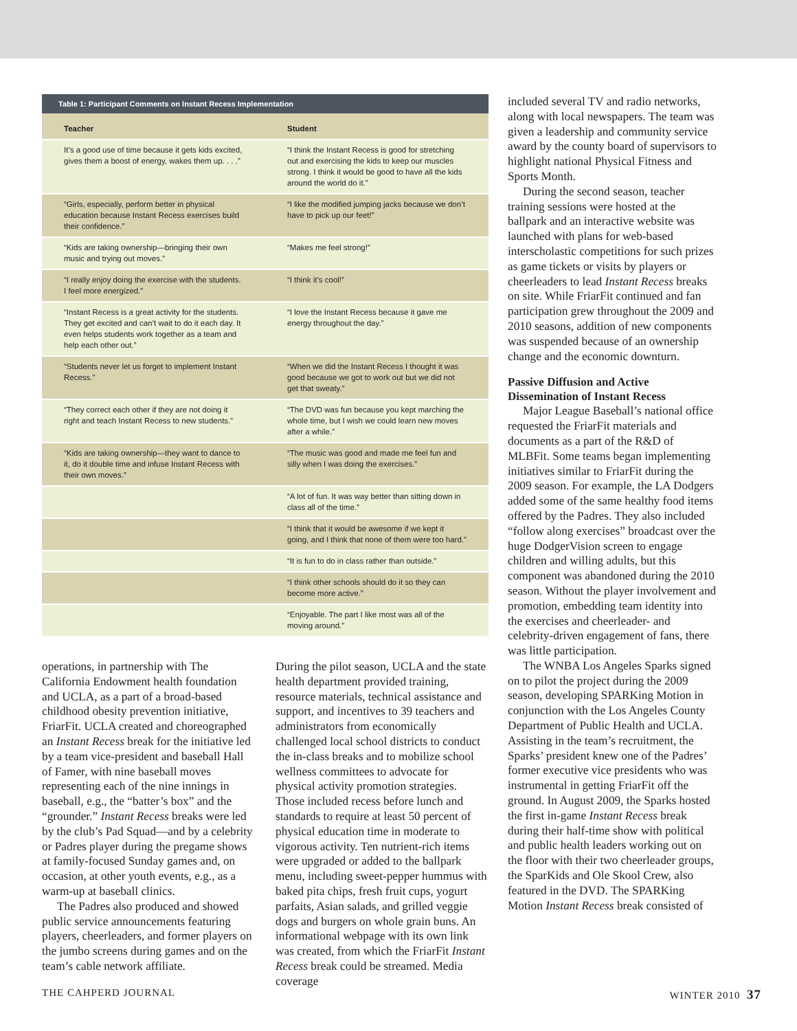Table 1: Participant Comments on Instant Recess Implementation
| Teacher | Student |
| --- | --- |
| It’s a good use of time because it gets kids excited, gives them a boost of energy, wakes them up. . . .” | “I think the Instant Recess is good for stretching out and exercising the kids to keep our muscles strong. I think it would be good to have all the kids around the world do it.” |
| “Girls, especially, perform better in physical education because Instant Recess exercises build their confidence.” | “I like the modified jumping jacks because we don’t have to pick up our feet!” |
| “Kids are taking ownership—bringing their own music and trying out moves.” | “Makes me feel strong!” |
| “I really enjoy doing the exercise with the students. I feel more energized.” | “I think it’s cool!” |
| “Instant Recess is a great activity for the students. They get excited and can’t wait to do it each day. It even helps students work together as a team and help each other out.” | “I love the Instant Recess because it gave me energy throughout the day.” |
| “Students never let us forget to implement Instant Recess.” | “When we did the Instant Recess I thought it was good because we got to work out but we did not get that sweaty.” |
| “They correct each other if they are not doing it right and teach Instant Recess to new students.” | “The DVD was fun because you kept marching the whole time, but I wish we could learn new moves after a while.” |
| “Kids are taking ownership—they want to dance to it, do it double time and infuse Instant Recess with their own moves.” | “The music was good and made me feel fun and silly when I was doing the exercises.” |
| | “A lot of fun. It was way better than sitting down in class all of the time.” |
| | “I think that it would be awesome if we kept it going, and I think that none of them were too hard.” |
| | “It is fun to do in class rather than outside.” |
| | “I think other schools should do it so they can become more active.” |
| | “Enjoyable. The part I like most was all of the moving around.” |
operations, in partnership with The California Endowment health foundation and UCLA, as a part of a broad-based childhood obesity prevention initiative, FriarFit. UCLA created and choreographed an Instant Recess break for the initiative led by a team vice-president and baseball Hall of Famer, with nine baseball moves representing each of the nine innings in baseball, e.g., the “batter’s box” and the “grounder.” Instant Recess breaks were led by the club’s Pad Squad—and by a celebrity or Padres player during the pregame shows at family-focused Sunday games and, on occasion, at other youth events, e.g., as a warm-up at baseball clinics.
The Padres also produced and showed public service announcements featuring players, cheerleaders, and former players on the jumbo screens during games and on the team’s cable network affiliate.
During the pilot season, UCLA and the state health department provided training, resource materials, technical assistance and support, and incentives to 39 teachers and administrators from economically challenged local school districts to conduct the in-class breaks and to mobilize school wellness committees to advocate for physical activity promotion strategies. Those included recess before lunch and standards to require at least 50 percent of physical education time in moderate to vigorous activity. Ten nutrient-rich items were upgraded or added to the ballpark menu, including sweet-pepper hummus with baked pita chips, fresh fruit cups, yogurt parfaits, Asian salads, and grilled veggie dogs and burgers on whole grain buns. An informational webpage with its own link was created, from which the FriarFit Instant Recess break could be streamed. Media coverage
included several TV and radio networks, along with local newspapers. The team was given a leadership and community service award by the county board of supervisors to highlight national Physical Fitness and Sports Month.
During the second season, teacher training sessions were hosted at the ballpark and an interactive website was launched with plans for web-based interscholastic competitions for such prizes as game tickets or visits by players or cheerleaders to lead Instant Recess breaks on site. While FriarFit continued and fan participation grew throughout the 2009 and 2010 seasons, addition of new components was suspended because of an ownership change and the economic downturn.
Passive Diffusion and Active Dissemination of Instant Recess
Major League Baseball’s national office requested the FriarFit materials and documents as a part of the R&D of MLBFit. Some teams began implementing initiatives similar to FriarFit during the 2009 season. For example, the LA Dodgers added some of the same healthy food items offered by the Padres. They also included “follow along exercises” broadcast over the huge DodgerVision screen to engage children and willing adults, but this component was abandoned during the 2010 season. Without the player involvement and promotion, embedding team identity into the exercises and cheerleader- and celebrity-driven engagement of fans, there was little participation.
The WNBA Los Angeles Sparks signed on to pilot the project during the 2009 season, developing SPARKing Motion in conjunction with the Los Angeles County Department of Public Health and UCLA. Assisting in the team’s recruitment, the Sparks’ president knew one of the Padres’ former executive vice presidents who was instrumental in getting FriarFit off the ground. In August 2009, the Sparks hosted the first in-game Instant Recess break during their half-time show with political and public health leaders working out on the floor with their two cheerleader groups, the SparKids and Ole Skool Crew, also featured in the DVD. The SPARKing Motion Instant Recess break consisted of
THE CAHPERD JOURNAL WINTER 2010 37